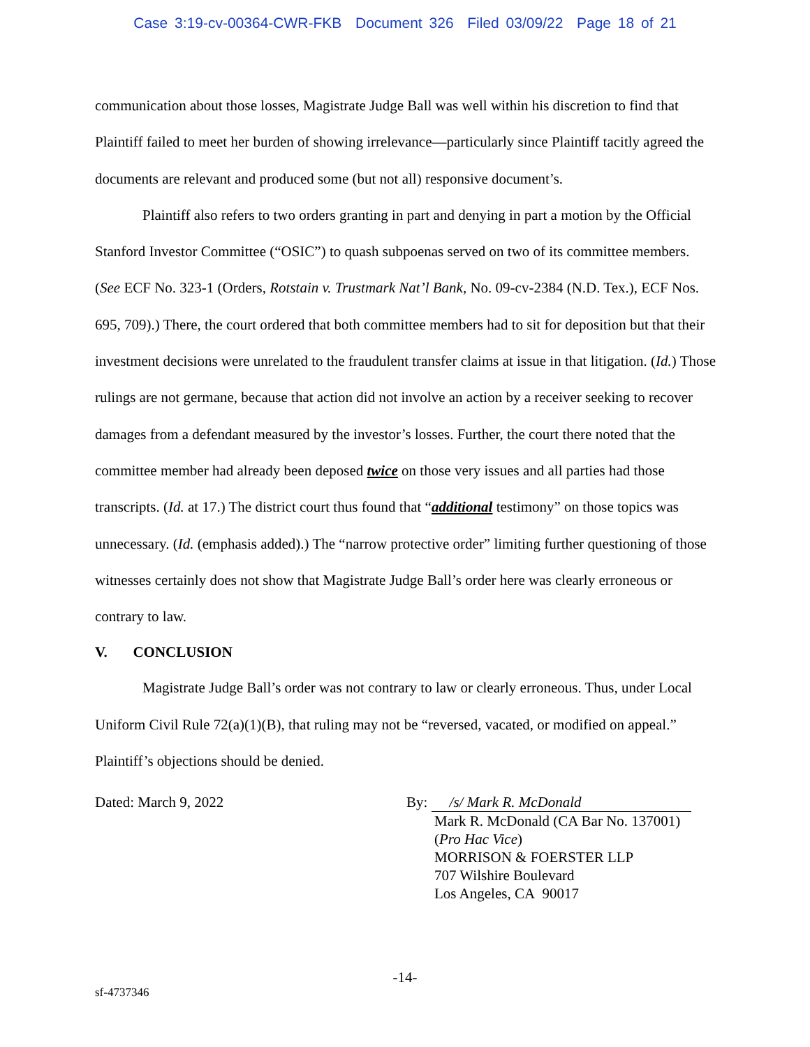Case 3:19-cv-00364-CWR-FKB Document 326 Filed 03/09/22 Page 18 of 21
communication about those losses, Magistrate Judge Ball was well within his discretion to find that Plaintiff failed to meet her burden of showing irrelevance—particularly since Plaintiff tacitly agreed the documents are relevant and produced some (but not all) responsive document’s.
Plaintiff also refers to two orders granting in part and denying in part a motion by the Official Stanford Investor Committee (“OSIC”) to quash subpoenas served on two of its committee members. (See ECF No. 323-1 (Orders, Rotstain v. Trustmark Nat’l Bank, No. 09-cv-2384 (N.D. Tex.), ECF Nos. 695, 709).) There, the court ordered that both committee members had to sit for deposition but that their investment decisions were unrelated to the fraudulent transfer claims at issue in that litigation. (Id.) Those rulings are not germane, because that action did not involve an action by a receiver seeking to recover damages from a defendant measured by the investor’s losses. Further, the court there noted that the committee member had already been deposed twice on those very issues and all parties had those transcripts. (Id. at 17.) The district court thus found that “additional testimony” on those topics was unnecessary. (Id. (emphasis added).) The “narrow protective order” limiting further questioning of those witnesses certainly does not show that Magistrate Judge Ball’s order here was clearly erroneous or contrary to law.
V. CONCLUSION
Magistrate Judge Ball’s order was not contrary to law or clearly erroneous. Thus, under Local Uniform Civil Rule 72(a)(1)(B), that ruling may not be “reversed, vacated, or modified on appeal.” Plaintiff’s objections should be denied.
Dated: March 9, 2022 By: /s/ Mark R. McDonald
Mark R. McDonald (CA Bar No. 137001)
(Pro Hac Vice)
MORRISON & FOERSTER LLP
707 Wilshire Boulevard
Los Angeles, CA 90017
-14-
sf-4737346